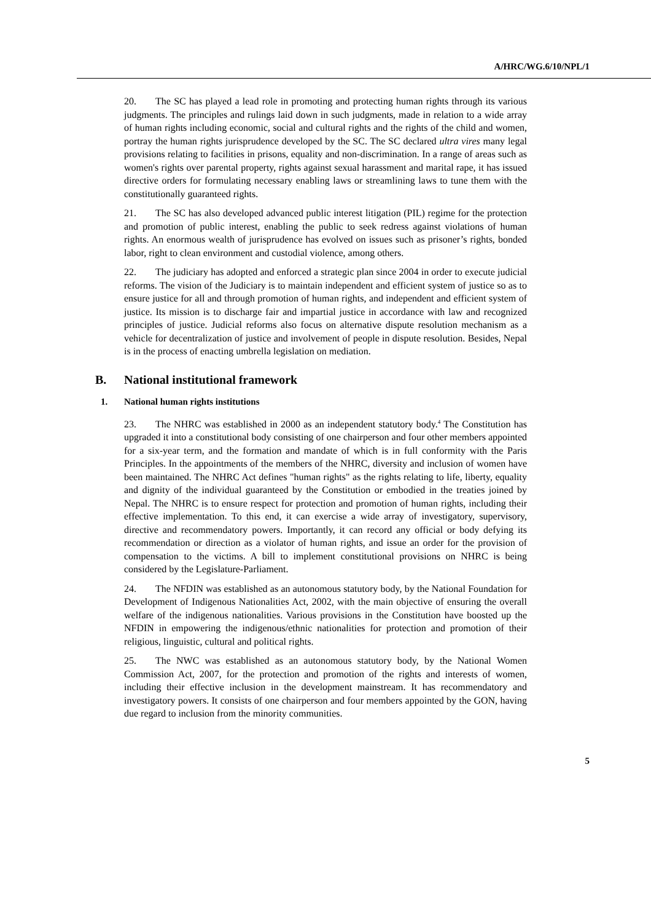A/HRC/WG.6/10/NPL/1
20. The SC has played a lead role in promoting and protecting human rights through its various judgments. The principles and rulings laid down in such judgments, made in relation to a wide array of human rights including economic, social and cultural rights and the rights of the child and women, portray the human rights jurisprudence developed by the SC. The SC declared ultra vires many legal provisions relating to facilities in prisons, equality and non-discrimination. In a range of areas such as women's rights over parental property, rights against sexual harassment and marital rape, it has issued directive orders for formulating necessary enabling laws or streamlining laws to tune them with the constitutionally guaranteed rights.
21. The SC has also developed advanced public interest litigation (PIL) regime for the protection and promotion of public interest, enabling the public to seek redress against violations of human rights. An enormous wealth of jurisprudence has evolved on issues such as prisoner’s rights, bonded labor, right to clean environment and custodial violence, among others.
22. The judiciary has adopted and enforced a strategic plan since 2004 in order to execute judicial reforms. The vision of the Judiciary is to maintain independent and efficient system of justice so as to ensure justice for all and through promotion of human rights, and independent and efficient system of justice. Its mission is to discharge fair and impartial justice in accordance with law and recognized principles of justice. Judicial reforms also focus on alternative dispute resolution mechanism as a vehicle for decentralization of justice and involvement of people in dispute resolution. Besides, Nepal is in the process of enacting umbrella legislation on mediation.
B. National institutional framework
1. National human rights institutions
23. The NHRC was established in 2000 as an independent statutory body.<sup>4</sup> The Constitution has upgraded it into a constitutional body consisting of one chairperson and four other members appointed for a six-year term, and the formation and mandate of which is in full conformity with the Paris Principles. In the appointments of the members of the NHRC, diversity and inclusion of women have been maintained. The NHRC Act defines "human rights" as the rights relating to life, liberty, equality and dignity of the individual guaranteed by the Constitution or embodied in the treaties joined by Nepal. The NHRC is to ensure respect for protection and promotion of human rights, including their effective implementation. To this end, it can exercise a wide array of investigatory, supervisory, directive and recommendatory powers. Importantly, it can record any official or body defying its recommendation or direction as a violator of human rights, and issue an order for the provision of compensation to the victims. A bill to implement constitutional provisions on NHRC is being considered by the Legislature-Parliament.
24. The NFDIN was established as an autonomous statutory body, by the National Foundation for Development of Indigenous Nationalities Act, 2002, with the main objective of ensuring the overall welfare of the indigenous nationalities. Various provisions in the Constitution have boosted up the NFDIN in empowering the indigenous/ethnic nationalities for protection and promotion of their religious, linguistic, cultural and political rights.
25. The NWC was established as an autonomous statutory body, by the National Women Commission Act, 2007, for the protection and promotion of the rights and interests of women, including their effective inclusion in the development mainstream. It has recommendatory and investigatory powers. It consists of one chairperson and four members appointed by the GON, having due regard to inclusion from the minority communities.
5